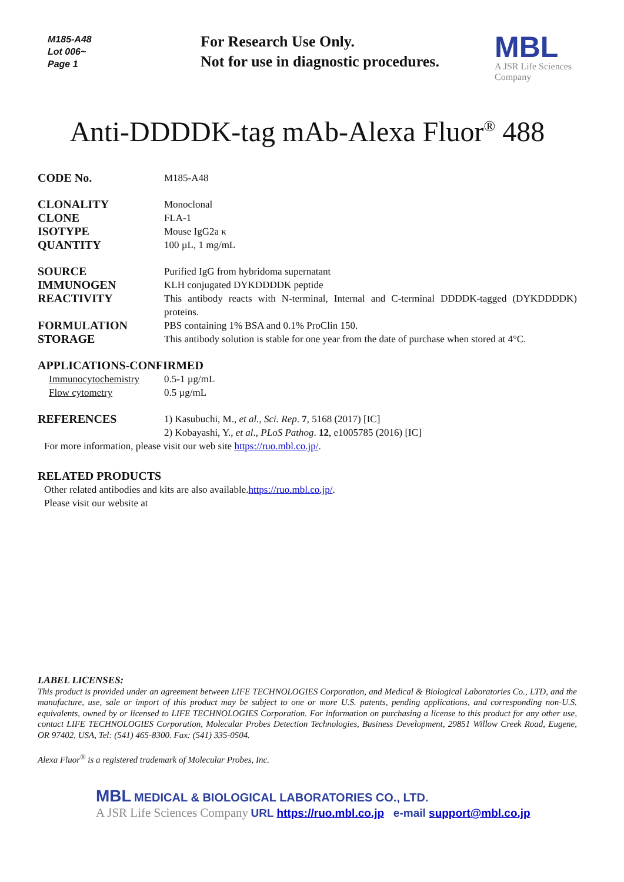M185-A48
Lot 006~
Page 1
For Research Use Only.
Not for use in diagnostic procedures.
MBL
A JSR Life Sciences
Company
Anti-DDDDK-tag mAb-Alexa Fluor<sup>®</sup> 488
CODE No.
M185-A48
CLONALITY
Monoclonal
CLONE
FLA-1
ISOTYPE
Mouse IgG2a κ
QUANTITY
100 µL, 1 mg/mL
SOURCE
Purified IgG from hybridoma supernatant
IMMUNOGEN
KLH conjugated DYKDDDDK peptide
REACTIVITY
This antibody reacts with N-terminal, Internal and C-terminal DDDDK-tagged (DYKDDDDK) proteins.
FORMULATION
PBS containing 1% BSA and 0.1% ProClin 150.
STORAGE
This antibody solution is stable for one year from the date of purchase when stored at 4°C.
APPLICATIONS-CONFIRMED
Immunocytochemistry 0.5-1 µg/mL
Flow cytometry 0.5 µg/mL
REFERENCES
1) Kasubuchi, M., et al., Sci. Rep. 7, 5168 (2017) [IC]
2) Kobayashi, Y., et al., PLoS Pathog. 12, e1005785 (2016) [IC]
For more information, please visit our web site https://ruo.mbl.co.jp/.
RELATED PRODUCTS
Other related antibodies and kits are also available.
Please visit our website at https://ruo.mbl.co.jp/.
LABEL LICENSES:
This product is provided under an agreement between LIFE TECHNOLOGIES Corporation, and Medical & Biological Laboratories Co., LTD, and the manufacture, use, sale or import of this product may be subject to one or more U.S. patents, pending applications, and corresponding non-U.S. equivalents, owned by or licensed to LIFE TECHNOLOGIES Corporation. For information on purchasing a license to this product for any other use, contact LIFE TECHNOLOGIES Corporation, Molecular Probes Detection Technologies, Business Development, 29851 Willow Creek Road, Eugene, OR 97402, USA, Tel: (541) 465-8300. Fax: (541) 335-0504.
Alexa Fluor<sup>®</sup> is a registered trademark of Molecular Probes, Inc.
MBL MEDICAL & BIOLOGICAL LABORATORIES CO., LTD.
A JSR Life Sciences Company URL https://ruo.mbl.co.jp e-mail support@mbl.co.jp